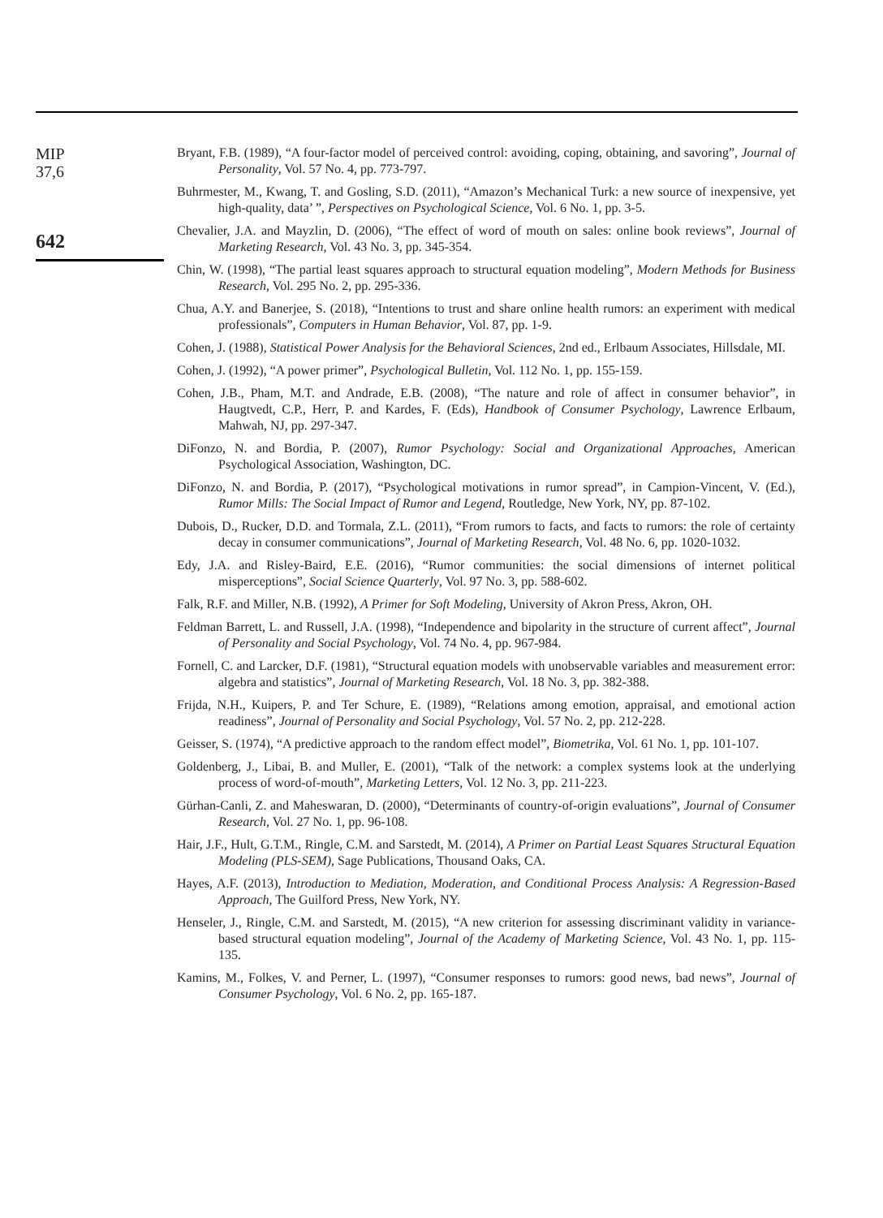MIP
37,6
642
Bryant, F.B. (1989), “A four-factor model of perceived control: avoiding, coping, obtaining, and savoring”, Journal of Personality, Vol. 57 No. 4, pp. 773-797.
Buhrmester, M., Kwang, T. and Gosling, S.D. (2011), “Amazon’s Mechanical Turk: a new source of inexpensive, yet high-quality, data’ ”, Perspectives on Psychological Science, Vol. 6 No. 1, pp. 3-5.
Chevalier, J.A. and Mayzlin, D. (2006), “The effect of word of mouth on sales: online book reviews”, Journal of Marketing Research, Vol. 43 No. 3, pp. 345-354.
Chin, W. (1998), “The partial least squares approach to structural equation modeling”, Modern Methods for Business Research, Vol. 295 No. 2, pp. 295-336.
Chua, A.Y. and Banerjee, S. (2018), “Intentions to trust and share online health rumors: an experiment with medical professionals”, Computers in Human Behavior, Vol. 87, pp. 1-9.
Cohen, J. (1988), Statistical Power Analysis for the Behavioral Sciences, 2nd ed., Erlbaum Associates, Hillsdale, MI.
Cohen, J. (1992), “A power primer”, Psychological Bulletin, Vol. 112 No. 1, pp. 155-159.
Cohen, J.B., Pham, M.T. and Andrade, E.B. (2008), “The nature and role of affect in consumer behavior”, in Haugtvedt, C.P., Herr, P. and Kardes, F. (Eds), Handbook of Consumer Psychology, Lawrence Erlbaum, Mahwah, NJ, pp. 297-347.
DiFonzo, N. and Bordia, P. (2007), Rumor Psychology: Social and Organizational Approaches, American Psychological Association, Washington, DC.
DiFonzo, N. and Bordia, P. (2017), “Psychological motivations in rumor spread”, in Campion-Vincent, V. (Ed.), Rumor Mills: The Social Impact of Rumor and Legend, Routledge, New York, NY, pp. 87-102.
Dubois, D., Rucker, D.D. and Tormala, Z.L. (2011), “From rumors to facts, and facts to rumors: the role of certainty decay in consumer communications”, Journal of Marketing Research, Vol. 48 No. 6, pp. 1020-1032.
Edy, J.A. and Risley-Baird, E.E. (2016), “Rumor communities: the social dimensions of internet political misperceptions”, Social Science Quarterly, Vol. 97 No. 3, pp. 588-602.
Falk, R.F. and Miller, N.B. (1992), A Primer for Soft Modeling, University of Akron Press, Akron, OH.
Feldman Barrett, L. and Russell, J.A. (1998), “Independence and bipolarity in the structure of current affect”, Journal of Personality and Social Psychology, Vol. 74 No. 4, pp. 967-984.
Fornell, C. and Larcker, D.F. (1981), “Structural equation models with unobservable variables and measurement error: algebra and statistics”, Journal of Marketing Research, Vol. 18 No. 3, pp. 382-388.
Frijda, N.H., Kuipers, P. and Ter Schure, E. (1989), “Relations among emotion, appraisal, and emotional action readiness”, Journal of Personality and Social Psychology, Vol. 57 No. 2, pp. 212-228.
Geisser, S. (1974), “A predictive approach to the random effect model”, Biometrika, Vol. 61 No. 1, pp. 101-107.
Goldenberg, J., Libai, B. and Muller, E. (2001), “Talk of the network: a complex systems look at the underlying process of word-of-mouth”, Marketing Letters, Vol. 12 No. 3, pp. 211-223.
Gürhan-Canli, Z. and Maheswaran, D. (2000), “Determinants of country-of-origin evaluations”, Journal of Consumer Research, Vol. 27 No. 1, pp. 96-108.
Hair, J.F., Hult, G.T.M., Ringle, C.M. and Sarstedt, M. (2014), A Primer on Partial Least Squares Structural Equation Modeling (PLS-SEM), Sage Publications, Thousand Oaks, CA.
Hayes, A.F. (2013), Introduction to Mediation, Moderation, and Conditional Process Analysis: A Regression-Based Approach, The Guilford Press, New York, NY.
Henseler, J., Ringle, C.M. and Sarstedt, M. (2015), “A new criterion for assessing discriminant validity in variance-based structural equation modeling”, Journal of the Academy of Marketing Science, Vol. 43 No. 1, pp. 115-135.
Kamins, M., Folkes, V. and Perner, L. (1997), “Consumer responses to rumors: good news, bad news”, Journal of Consumer Psychology, Vol. 6 No. 2, pp. 165-187.